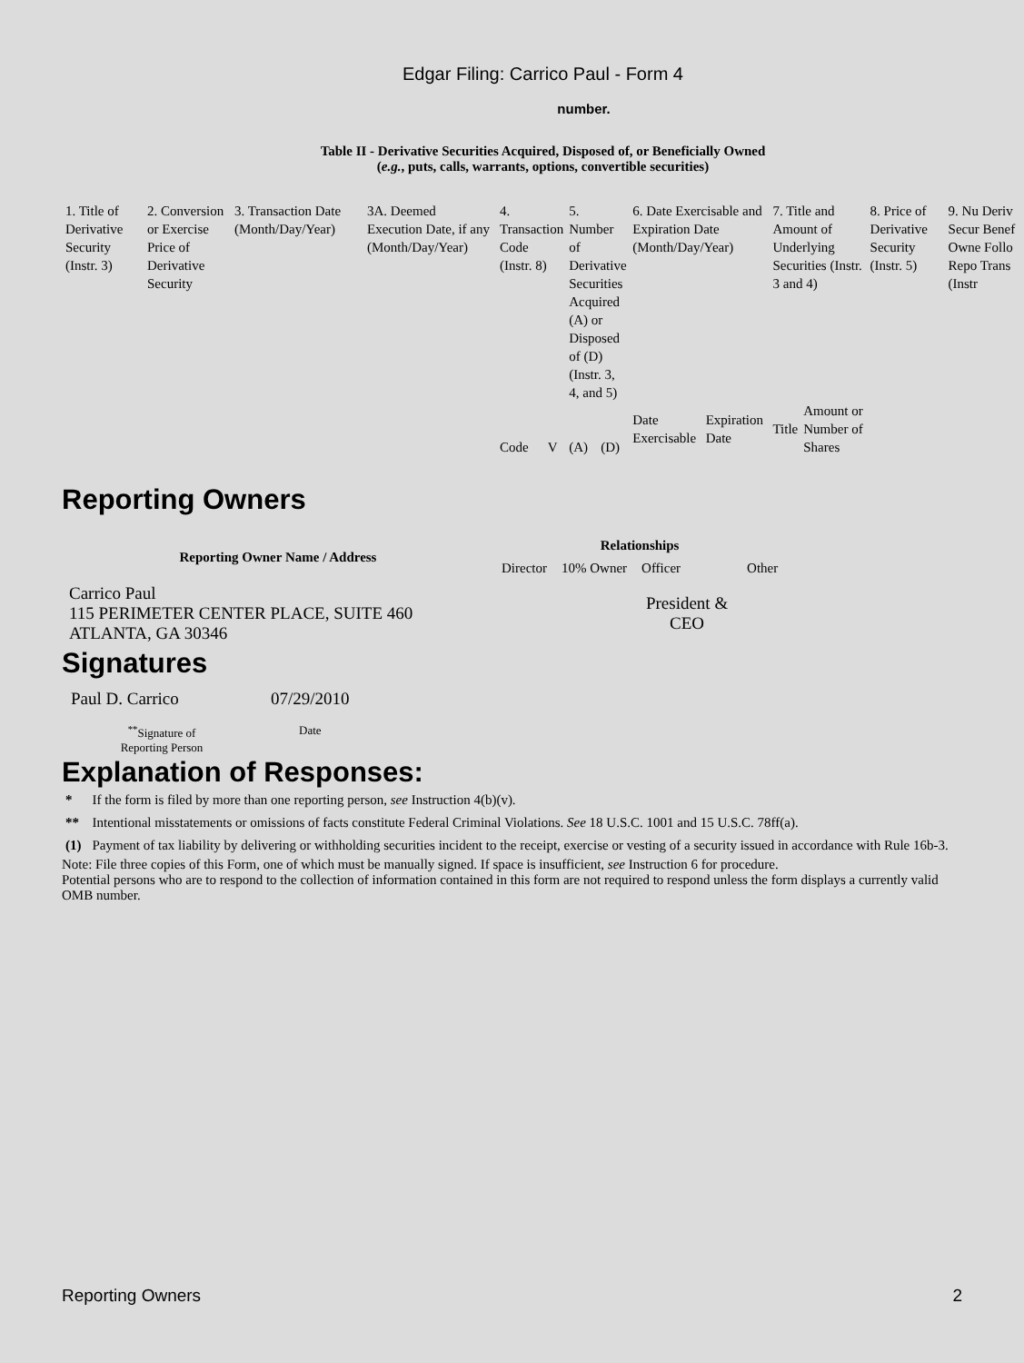Edgar Filing: Carrico Paul - Form 4
number.
Table II - Derivative Securities Acquired, Disposed of, or Beneficially Owned
(e.g., puts, calls, warrants, options, convertible securities)
| 1. Title of Derivative Security (Instr. 3) | 2. Conversion or Exercise Price of Derivative Security | 3. Transaction Date (Month/Day/Year) | 3A. Deemed Execution Date, if any (Month/Day/Year) | 4. Transaction Code (Instr. 8) | | 5. Number of Derivative Securities Acquired (A) or Disposed of (D) (Instr. 3, 4, and 5) | | 6. Date Exercisable and Expiration Date (Month/Day/Year) | | 7. Title and Amount of Underlying Securities (Instr. 3 and 4) | | 8. Price of Derivative Security (Instr. 5) | 9. Nu Deriv Secur Benef Owne Follo Repo Trans (Instr |
| | | | | Code | V | (A) | (D) | Date Exercisable | Expiration Date | Title | Amount or Number of Shares | | |
Reporting Owners
| Reporting Owner Name / Address | Relationships | | | |
| --- | --- | --- | --- | --- |
| | Director | 10% Owner | Officer | Other |
| Carrico Paul 115 PERIMETER CENTER PLACE, SUITE 460 ATLANTA, GA 30346 | | | President & CEO | |
Signatures
| Paul D. Carrico | 07/29/2010 |
| <sup>**</sup> Signature of Reporting Person | Date |
Explanation of Responses:
| * | If the form is filed by more than one reporting person, see Instruction 4(b)(v). |
| ** | Intentional misstatements or omissions of facts constitute Federal Criminal Violations. See 18 U.S.C. 1001 and 15 U.S.C. 78ff(a). |
| (1) | Payment of tax liability by delivering or withholding securities incident to the receipt, exercise or vesting of a security issued in accordance with Rule 16b-3. |
Note: File three copies of this Form, one of which must be manually signed. If space is insufficient, see Instruction 6 for procedure.
Potential persons who are to respond to the collection of information contained in this form are not required to respond unless the form displays a currently valid OMB number.
Reporting Owners 2